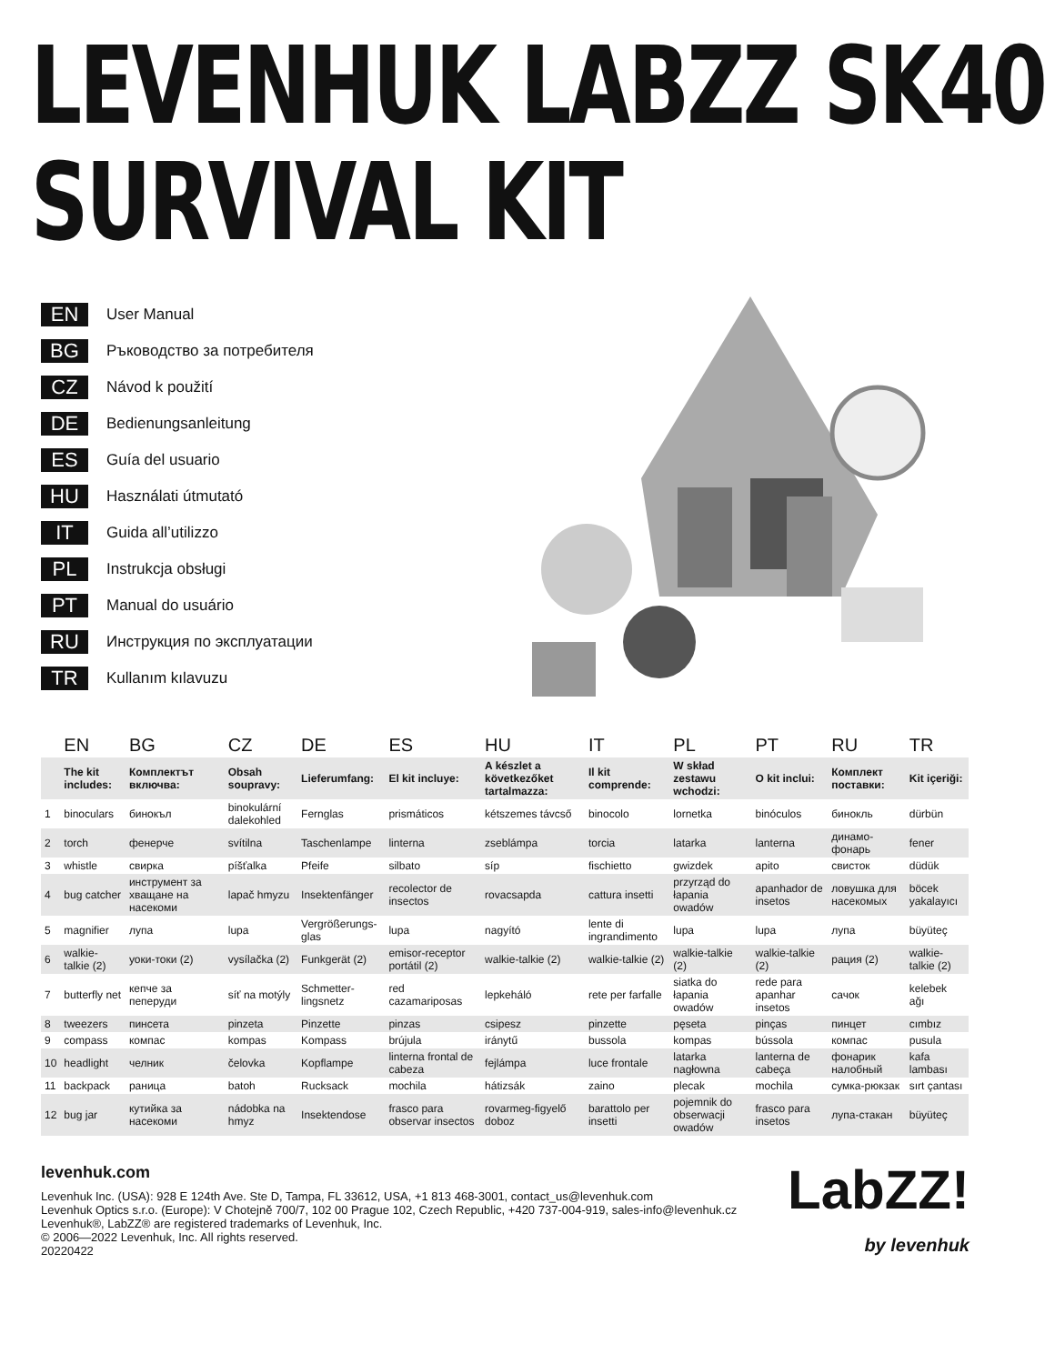LEVENHUK LABZZ SK40
SURVIVAL KIT
EN User Manual
BG Ръководство за потребителя
CZ Návod k použití
DE Bedienungsanleitung
ES Guía del usuario
HU Használati útmutató
IT Guida all’utilizzo
PL Instrukcja obsługi
PT Manual do usuário
RU Инструкция по эксплуатации
TR Kullanım kılavuzu
| | EN | BG | CZ | DE | ES | HU | IT | PL | PT | RU | TR |
| --- | --- | --- | --- | --- | --- | --- | --- | --- | --- | --- | --- |
| | The kit includes: | Комплектът включва: | Obsah soupravy: | Lieferumfang: | El kit incluye: | A készlet a következőket tartalmazza: | Il kit comprende: | W skład zestawu wchodzi: | O kit inclui: | Комплект поставки: | Kit içeriği: |
| 1 | binoculars | бинокъл | binokulární dalekohled | Fernglas | prismáticos | kétszemes távcső | binocolo | lornetka | binóculos | бинокль | dürbün |
| 2 | torch | фенерче | svítilna | Taschenlampe | linterna | zseblámpa | torcia | latarka | lanterna | динамо-фонарь | fener |
| 3 | whistle | свирка | píšťalka | Pfeife | silbato | síp | fischietto | gwizdek | apito | свисток | düdük |
| 4 | bug catcher | инструмент за хващане на насекоми | lapač hmyzu | Insektenfänger | recolector de insectos | rovacsapda | cattura insetti | przyrząd do łapania owadów | apanhador de insetos | ловушка для насекомых | böcek yakalayıcı |
| 5 | magnifier | лупа | lupa | Vergrößerungs-glas | lupa | nagyító | lente di ingrandimento | lupa | lupa | лупа | büyüteç |
| 6 | walkie-talkie (2) | уоки-токи (2) | vysílačka (2) | Funkgerät (2) | emisor-receptor portátil (2) | walkie-talkie (2) | walkie-talkie (2) | walkie-talkie (2) | walkie-talkie (2) | рация (2) | walkie-talkie (2) |
| 7 | butterfly net | кепче за пеперуди | síť na motýly | Schmetter-lingsnetz | red cazamariposas | lepkeháló | rete per farfalle | siatka do łapania owadów | rede para apanhar insetos | сачок | kelebek ağı |
| 8 | tweezers | пинсета | pinzeta | Pinzette | pinzas | csipesz | pinzette | pęseta | pinças | пинцет | cımbız |
| 9 | compass | компас | kompas | Kompass | brújula | iránytű | bussola | kompas | bússola | компас | pusula |
| 10 | headlight | челник | čelovka | Kopflampe | linterna frontal de cabeza | fejlámpa | luce frontale | latarka nagłowna | lanterna de cabeça | фонарик налобный | kafa lambası |
| 11 | backpack | раница | batoh | Rucksack | mochila | hátizsák | zaino | plecak | mochila | сумка-рюкзак | sırt çantası |
| 12 | bug jar | кутийка за насекоми | nádobka na hmyz | Insektendose | frasco para observar insectos | rovarmeg-figyelő doboz | barattolo per insetti | pojemnik do obserwacji owadów | frasco para insetos | лупа-стакан | büyüteç |
levenhuk.com
Levenhuk Inc. (USA): 928 E 124th Ave. Ste D, Tampa, FL 33612, USA, +1 813 468-3001, contact_us@levenhuk.com
Levenhuk Optics s.r.o. (Europe): V Chotejně 700/7, 102 00 Prague 102, Czech Republic, +420 737-004-919, sales-info@levenhuk.cz
Levenhuk®, LabZZ® are registered trademarks of Levenhuk, Inc.
© 2006—2022 Levenhuk, Inc. All rights reserved.
20220422
LabZZ!
by levenhuk